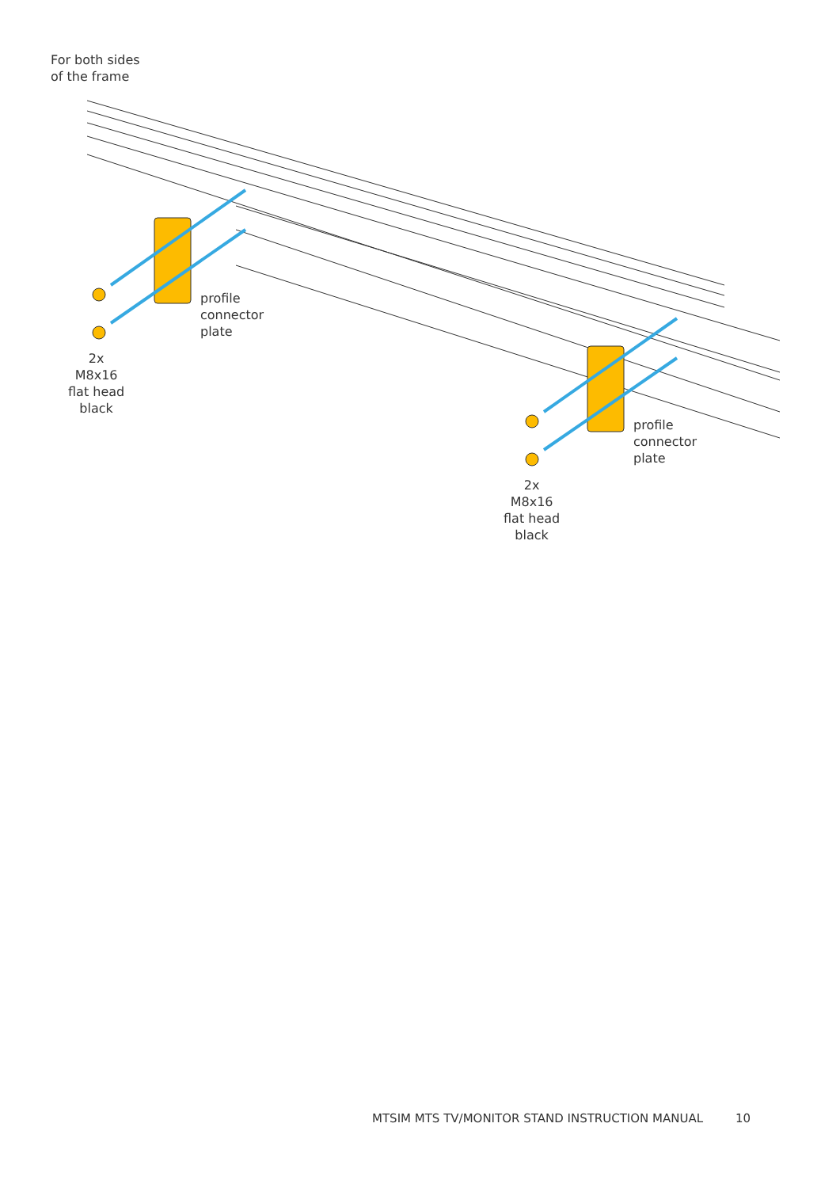For both sides
of the frame
profile
connector
plate
2x
M8x16
flat head
black
profile
connector
plate
2x
M8x16
flat head
black
MTSIM MTS TV/MONITOR STAND INSTRUCTION MANUAL 10